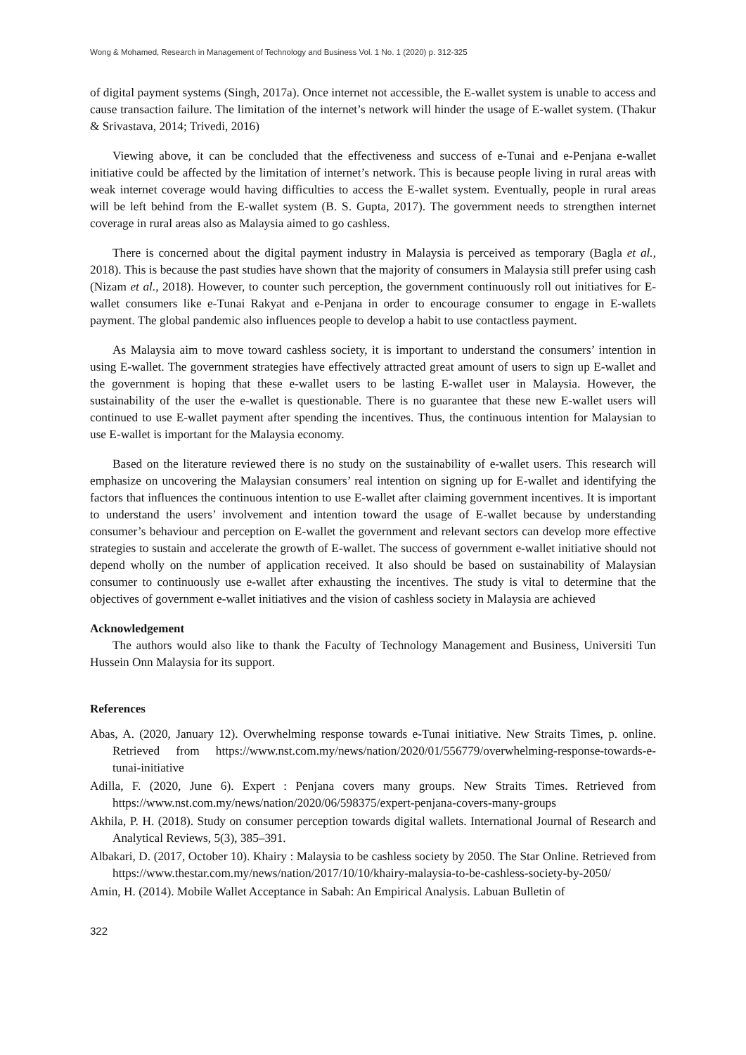Wong & Mohamed, Research in Management of Technology and Business Vol. 1 No. 1 (2020) p. 312-325
of digital payment systems (Singh, 2017a). Once internet not accessible, the E-wallet system is unable to access and cause transaction failure. The limitation of the internet’s network will hinder the usage of E-wallet system. (Thakur & Srivastava, 2014; Trivedi, 2016)
Viewing above, it can be concluded that the effectiveness and success of e-Tunai and e-Penjana e-wallet initiative could be affected by the limitation of internet’s network. This is because people living in rural areas with weak internet coverage would having difficulties to access the E-wallet system. Eventually, people in rural areas will be left behind from the E-wallet system (B. S. Gupta, 2017). The government needs to strengthen internet coverage in rural areas also as Malaysia aimed to go cashless.
There is concerned about the digital payment industry in Malaysia is perceived as temporary (Bagla et al., 2018). This is because the past studies have shown that the majority of consumers in Malaysia still prefer using cash (Nizam et al., 2018). However, to counter such perception, the government continuously roll out initiatives for E-wallet consumers like e-Tunai Rakyat and e-Penjana in order to encourage consumer to engage in E-wallets payment. The global pandemic also influences people to develop a habit to use contactless payment.
As Malaysia aim to move toward cashless society, it is important to understand the consumers’ intention in using E-wallet. The government strategies have effectively attracted great amount of users to sign up E-wallet and the government is hoping that these e-wallet users to be lasting E-wallet user in Malaysia. However, the sustainability of the user the e-wallet is questionable. There is no guarantee that these new E-wallet users will continued to use E-wallet payment after spending the incentives. Thus, the continuous intention for Malaysian to use E-wallet is important for the Malaysia economy.
Based on the literature reviewed there is no study on the sustainability of e-wallet users. This research will emphasize on uncovering the Malaysian consumers’ real intention on signing up for E-wallet and identifying the factors that influences the continuous intention to use E-wallet after claiming government incentives. It is important to understand the users’ involvement and intention toward the usage of E-wallet because by understanding consumer’s behaviour and perception on E-wallet the government and relevant sectors can develop more effective strategies to sustain and accelerate the growth of E-wallet. The success of government e-wallet initiative should not depend wholly on the number of application received. It also should be based on sustainability of Malaysian consumer to continuously use e-wallet after exhausting the incentives. The study is vital to determine that the objectives of government e-wallet initiatives and the vision of cashless society in Malaysia are achieved
Acknowledgement
The authors would also like to thank the Faculty of Technology Management and Business, Universiti Tun Hussein Onn Malaysia for its support.
References
Abas, A. (2020, January 12). Overwhelming response towards e-Tunai initiative. New Straits Times, p. online. Retrieved from https://www.nst.com.my/news/nation/2020/01/556779/overwhelming-response-towards-e-tunai-initiative
Adilla, F. (2020, June 6). Expert : Penjana covers many groups. New Straits Times. Retrieved from https://www.nst.com.my/news/nation/2020/06/598375/expert-penjana-covers-many-groups
Akhila, P. H. (2018). Study on consumer perception towards digital wallets. International Journal of Research and Analytical Reviews, 5(3), 385–391.
Albakari, D. (2017, October 10). Khairy : Malaysia to be cashless society by 2050. The Star Online. Retrieved from https://www.thestar.com.my/news/nation/2017/10/10/khairy-malaysia-to-be-cashless-society-by-2050/
Amin, H. (2014). Mobile Wallet Acceptance in Sabah: An Empirical Analysis. Labuan Bulletin of
322